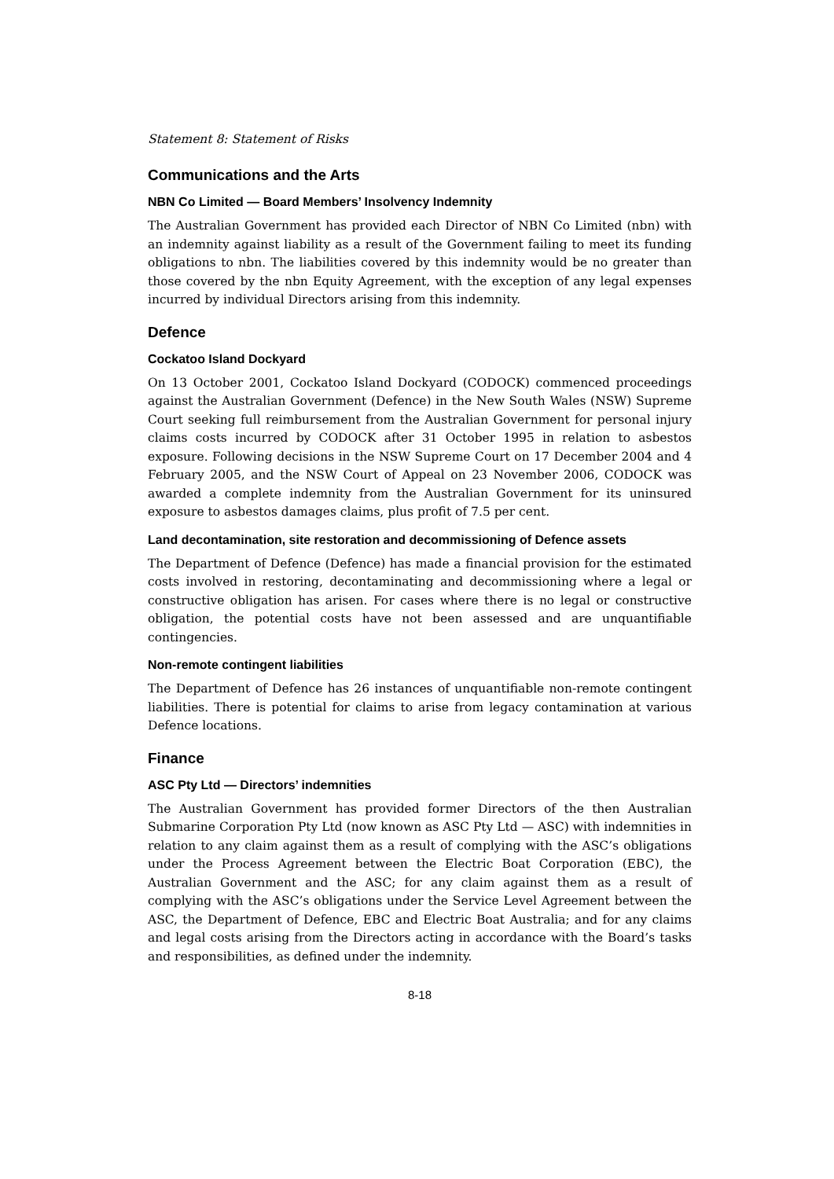Statement 8: Statement of Risks
Communications and the Arts
NBN Co Limited — Board Members’ Insolvency Indemnity
The Australian Government has provided each Director of NBN Co Limited (nbn) with an indemnity against liability as a result of the Government failing to meet its funding obligations to nbn. The liabilities covered by this indemnity would be no greater than those covered by the nbn Equity Agreement, with the exception of any legal expenses incurred by individual Directors arising from this indemnity.
Defence
Cockatoo Island Dockyard
On 13 October 2001, Cockatoo Island Dockyard (CODOCK) commenced proceedings against the Australian Government (Defence) in the New South Wales (NSW) Supreme Court seeking full reimbursement from the Australian Government for personal injury claims costs incurred by CODOCK after 31 October 1995 in relation to asbestos exposure. Following decisions in the NSW Supreme Court on 17 December 2004 and 4 February 2005, and the NSW Court of Appeal on 23 November 2006, CODOCK was awarded a complete indemnity from the Australian Government for its uninsured exposure to asbestos damages claims, plus profit of 7.5 per cent.
Land decontamination, site restoration and decommissioning of Defence assets
The Department of Defence (Defence) has made a financial provision for the estimated costs involved in restoring, decontaminating and decommissioning where a legal or constructive obligation has arisen. For cases where there is no legal or constructive obligation, the potential costs have not been assessed and are unquantifiable contingencies.
Non-remote contingent liabilities
The Department of Defence has 26 instances of unquantifiable non-remote contingent liabilities. There is potential for claims to arise from legacy contamination at various Defence locations.
Finance
ASC Pty Ltd — Directors’ indemnities
The Australian Government has provided former Directors of the then Australian Submarine Corporation Pty Ltd (now known as ASC Pty Ltd — ASC) with indemnities in relation to any claim against them as a result of complying with the ASC’s obligations under the Process Agreement between the Electric Boat Corporation (EBC), the Australian Government and the ASC; for any claim against them as a result of complying with the ASC’s obligations under the Service Level Agreement between the ASC, the Department of Defence, EBC and Electric Boat Australia; and for any claims and legal costs arising from the Directors acting in accordance with the Board’s tasks and responsibilities, as defined under the indemnity.
8-18